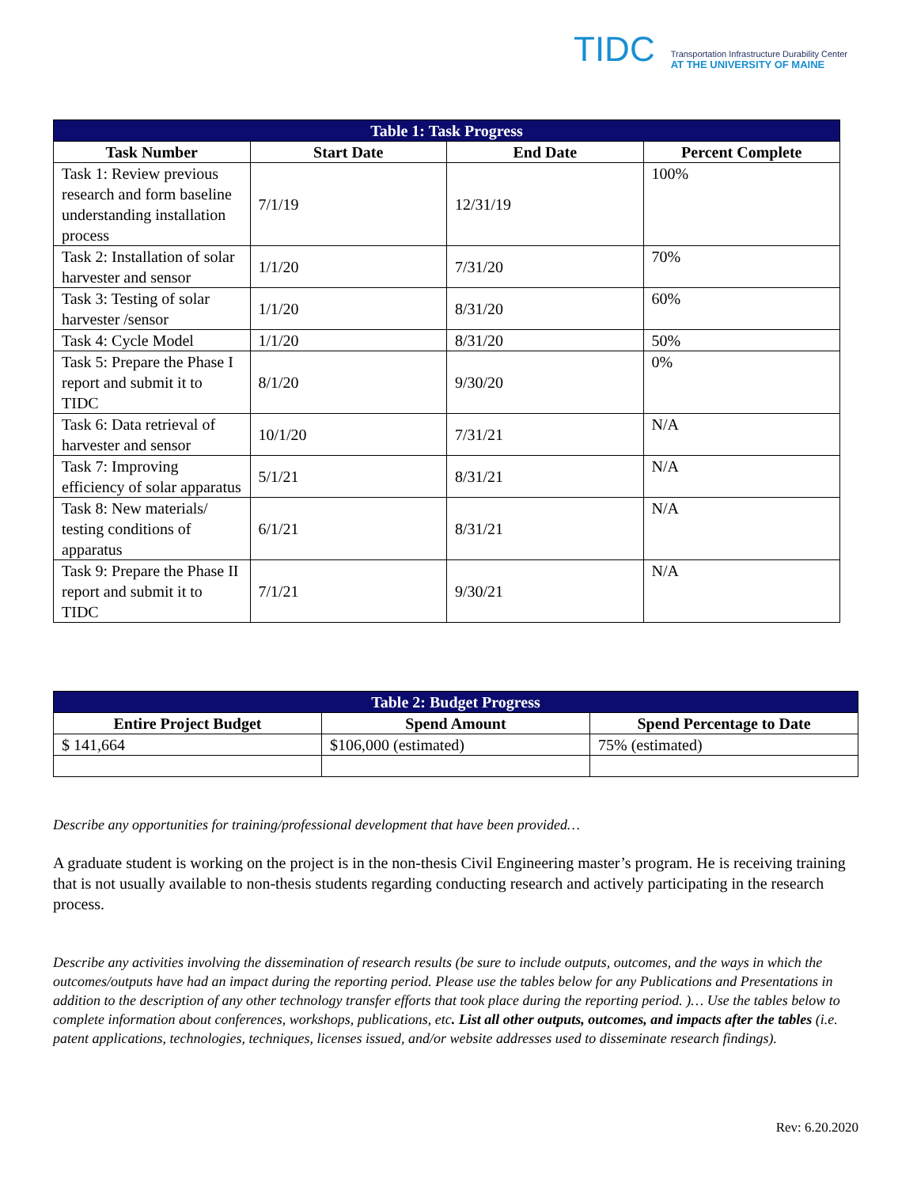TIDC
Transportation Infrastructure Durability Center
AT THE UNIVERSITY OF MAINE
| Table 1: Task Progress | | | |
| --- | --- | --- | --- |
| Task Number | Start Date | End Date | Percent Complete |
| Task 1: Review previous research and form baseline understanding installation process | 7/1/19 | 12/31/19 | 100% |
| Task 2: Installation of solar harvester and sensor | 1/1/20 | 7/31/20 | 70% |
| Task 3: Testing of solar harvester /sensor | 1/1/20 | 8/31/20 | 60% |
| Task 4: Cycle Model | 1/1/20 | 8/31/20 | 50% |
| Task 5: Prepare the Phase I report and submit it to TIDC | 8/1/20 | 9/30/20 | 0% |
| Task 6: Data retrieval of harvester and sensor | 10/1/20 | 7/31/21 | N/A |
| Task 7: Improving efficiency of solar apparatus | 5/1/21 | 8/31/21 | N/A |
| Task 8: New materials/ testing conditions of apparatus | 6/1/21 | 8/31/21 | N/A |
| Task 9: Prepare the Phase II report and submit it to TIDC | 7/1/21 | 9/30/21 | N/A |
| Table 2: Budget Progress | | |
| --- | --- | --- |
| Entire Project Budget | Spend Amount | Spend Percentage to Date |
| $ 141,664 | $106,000 (estimated) | 75% (estimated) |
Describe any opportunities for training/professional development that have been provided…
A graduate student is working on the project is in the non-thesis Civil Engineering master’s program. He is receiving training that is not usually available to non-thesis students regarding conducting research and actively participating in the research process.
Describe any activities involving the dissemination of research results (be sure to include outputs, outcomes, and the ways in which the outcomes/outputs have had an impact during the reporting period. Please use the tables below for any Publications and Presentations in addition to the description of any other technology transfer efforts that took place during the reporting period. )… Use the tables below to complete information about conferences, workshops, publications, etc. List all other outputs, outcomes, and impacts after the tables (i.e. patent applications, technologies, techniques, licenses issued, and/or website addresses used to disseminate research findings).
Rev: 6.20.2020